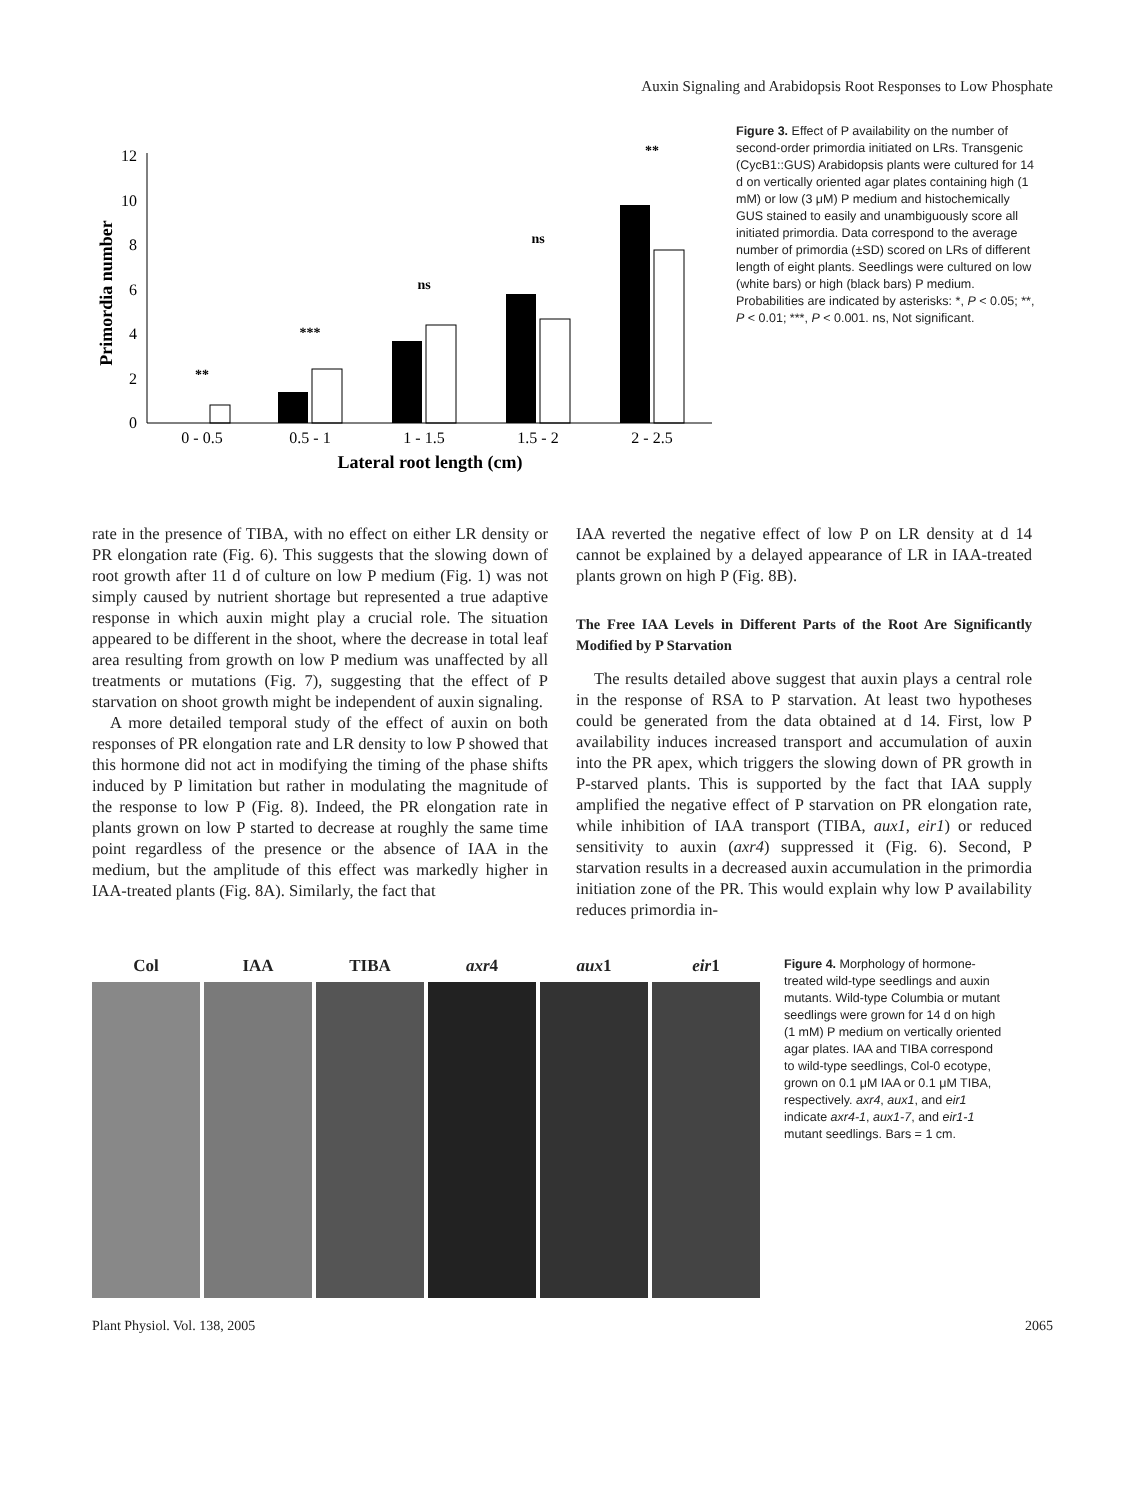Auxin Signaling and Arabidopsis Root Responses to Low Phosphate
0
2
4
6
8
10
12
Primordia number
**
***
ns
ns
**
0 - 0.5
0.5 - 1
1 - 1.5
1.5 - 2
2 - 2.5
Lateral root length (cm)
Figure 3. Effect of P availability on the number of second-order primordia initiated on LRs. Transgenic (CycB1::GUS) Arabidopsis plants were cultured for 14 d on vertically oriented agar plates containing high (1 mM) or low (3 μM) P medium and histochemically GUS stained to easily and unambiguously score all initiated primordia. Data correspond to the average number of primordia (±SD) scored on LRs of different length of eight plants. Seedlings were cultured on low (white bars) or high (black bars) P medium. Probabilities are indicated by asterisks: *, P < 0.05; **, P < 0.01; ***, P < 0.001. ns, Not significant.
rate in the presence of TIBA, with no effect on either LR density or PR elongation rate (Fig. 6). This suggests that the slowing down of root growth after 11 d of culture on low P medium (Fig. 1) was not simply caused by nutrient shortage but represented a true adaptive response in which auxin might play a crucial role. The situation appeared to be different in the shoot, where the decrease in total leaf area resulting from growth on low P medium was unaffected by all treatments or mutations (Fig. 7), suggesting that the effect of P starvation on shoot growth might be independent of auxin signaling.
A more detailed temporal study of the effect of auxin on both responses of PR elongation rate and LR density to low P showed that this hormone did not act in modifying the timing of the phase shifts induced by P limitation but rather in modulating the magnitude of the response to low P (Fig. 8). Indeed, the PR elongation rate in plants grown on low P started to decrease at roughly the same time point regardless of the presence or the absence of IAA in the medium, but the amplitude of this effect was markedly higher in IAA-treated plants (Fig. 8A). Similarly, the fact that
IAA reverted the negative effect of low P on LR density at d 14 cannot be explained by a delayed appearance of LR in IAA-treated plants grown on high P (Fig. 8B).
The Free IAA Levels in Different Parts of the Root Are Significantly Modified by P Starvation
The results detailed above suggest that auxin plays a central role in the response of RSA to P starvation. At least two hypotheses could be generated from the data obtained at d 14. First, low P availability induces increased transport and accumulation of auxin into the PR apex, which triggers the slowing down of PR growth in P-starved plants. This is supported by the fact that IAA supply amplified the negative effect of P starvation on PR elongation rate, while inhibition of IAA transport (TIBA, aux1, eir1) or reduced sensitivity to auxin (axr4) suppressed it (Fig. 6). Second, P starvation results in a decreased auxin accumulation in the primordia initiation zone of the PR. This would explain why low P availability reduces primordia in-
Col IAA TIBA axr4 aux1 eir1
Figure 4. Morphology of hormone-treated wild-type seedlings and auxin mutants. Wild-type Columbia or mutant seedlings were grown for 14 d on high (1 mM) P medium on vertically oriented agar plates. IAA and TIBA correspond to wild-type seedlings, Col-0 ecotype, grown on 0.1 μM IAA or 0.1 μM TIBA, respectively. axr4, aux1, and eir1 indicate axr4-1, aux1-7, and eir1-1 mutant seedlings. Bars = 1 cm.
Plant Physiol. Vol. 138, 2005 2065